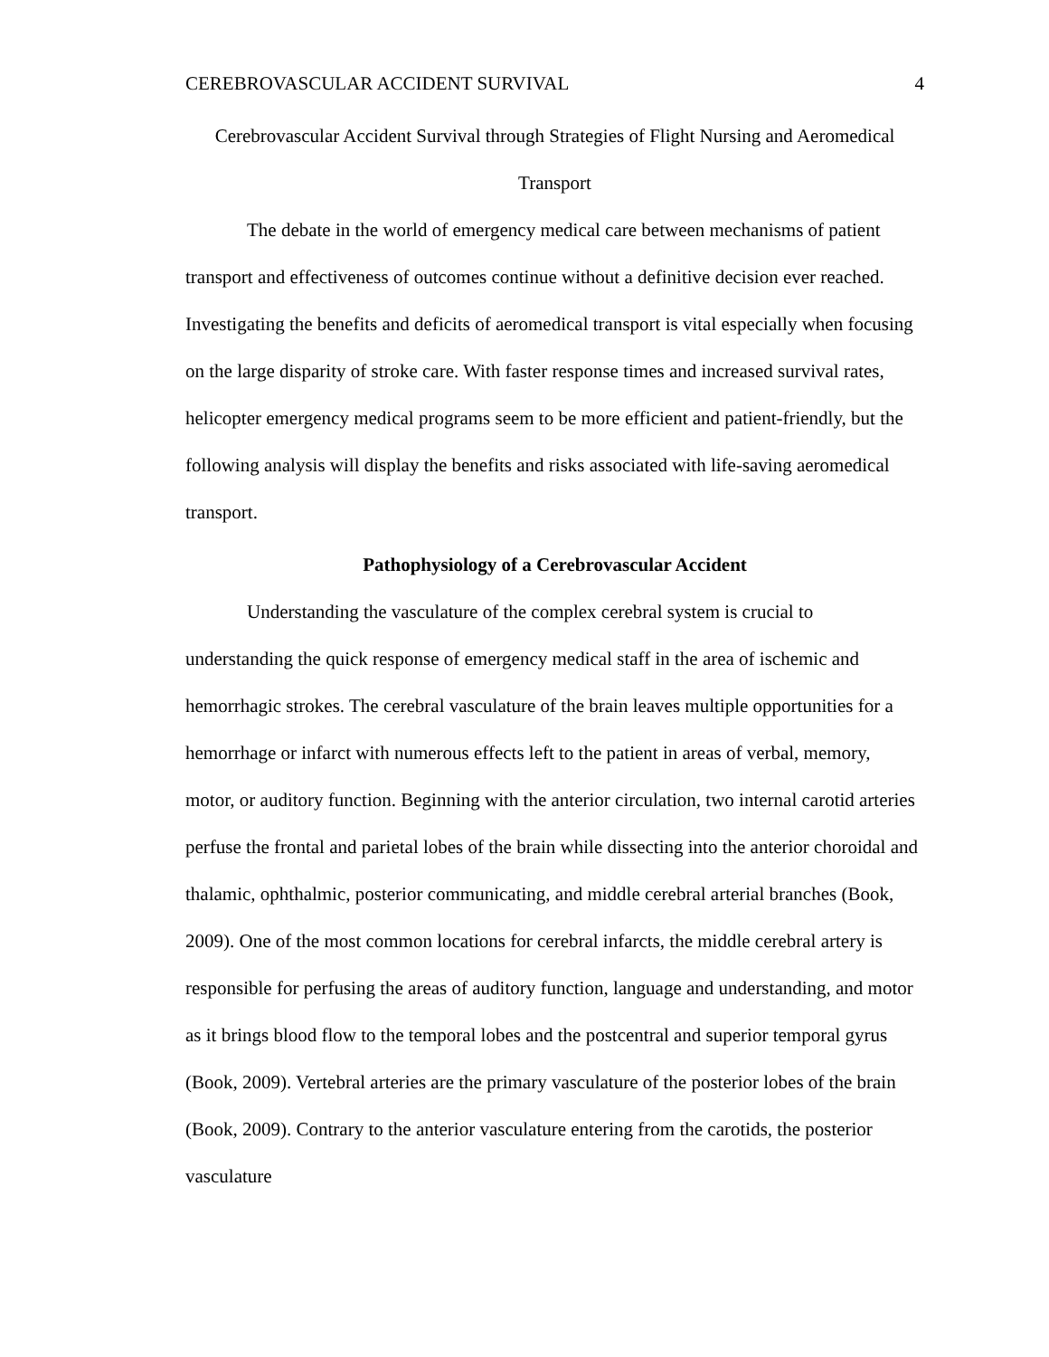CEREBROVASCULAR ACCIDENT SURVIVAL 4
Cerebrovascular Accident Survival through Strategies of Flight Nursing and Aeromedical Transport
The debate in the world of emergency medical care between mechanisms of patient transport and effectiveness of outcomes continue without a definitive decision ever reached. Investigating the benefits and deficits of aeromedical transport is vital especially when focusing on the large disparity of stroke care. With faster response times and increased survival rates, helicopter emergency medical programs seem to be more efficient and patient-friendly, but the following analysis will display the benefits and risks associated with life-saving aeromedical transport.
Pathophysiology of a Cerebrovascular Accident
Understanding the vasculature of the complex cerebral system is crucial to understanding the quick response of emergency medical staff in the area of ischemic and hemorrhagic strokes. The cerebral vasculature of the brain leaves multiple opportunities for a hemorrhage or infarct with numerous effects left to the patient in areas of verbal, memory, motor, or auditory function. Beginning with the anterior circulation, two internal carotid arteries perfuse the frontal and parietal lobes of the brain while dissecting into the anterior choroidal and thalamic, ophthalmic, posterior communicating, and middle cerebral arterial branches (Book, 2009). One of the most common locations for cerebral infarcts, the middle cerebral artery is responsible for perfusing the areas of auditory function, language and understanding, and motor as it brings blood flow to the temporal lobes and the postcentral and superior temporal gyrus (Book, 2009). Vertebral arteries are the primary vasculature of the posterior lobes of the brain (Book, 2009). Contrary to the anterior vasculature entering from the carotids, the posterior vasculature